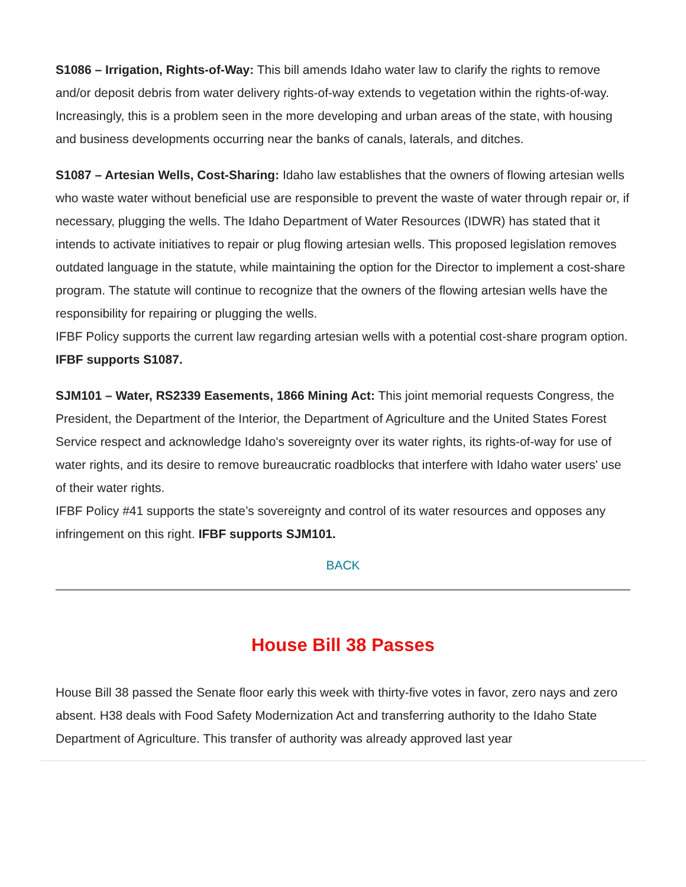S1086 – Irrigation, Rights-of-Way: This bill amends Idaho water law to clarify the rights to remove and/or deposit debris from water delivery rights-of-way extends to vegetation within the rights-of-way. Increasingly, this is a problem seen in the more developing and urban areas of the state, with housing and business developments occurring near the banks of canals, laterals, and ditches.
S1087 – Artesian Wells, Cost-Sharing: Idaho law establishes that the owners of flowing artesian wells who waste water without beneficial use are responsible to prevent the waste of water through repair or, if necessary, plugging the wells. The Idaho Department of Water Resources (IDWR) has stated that it intends to activate initiatives to repair or plug flowing artesian wells. This proposed legislation removes outdated language in the statute, while maintaining the option for the Director to implement a cost-share program. The statute will continue to recognize that the owners of the flowing artesian wells have the responsibility for repairing or plugging the wells.
IFBF Policy supports the current law regarding artesian wells with a potential cost-share program option. IFBF supports S1087.
SJM101 – Water, RS2339 Easements, 1866 Mining Act: This joint memorial requests Congress, the President, the Department of the Interior, the Department of Agriculture and the United States Forest Service respect and acknowledge Idaho's sovereignty over its water rights, its rights-of-way for use of water rights, and its desire to remove bureaucratic roadblocks that interfere with Idaho water users' use of their water rights.
IFBF Policy #41 supports the state’s sovereignty and control of its water resources and opposes any infringement on this right. IFBF supports SJM101.
BACK
House Bill 38 Passes
House Bill 38 passed the Senate floor early this week with thirty-five votes in favor, zero nays and zero absent. H38 deals with Food Safety Modernization Act and transferring authority to the Idaho State Department of Agriculture. This transfer of authority was already approved last year